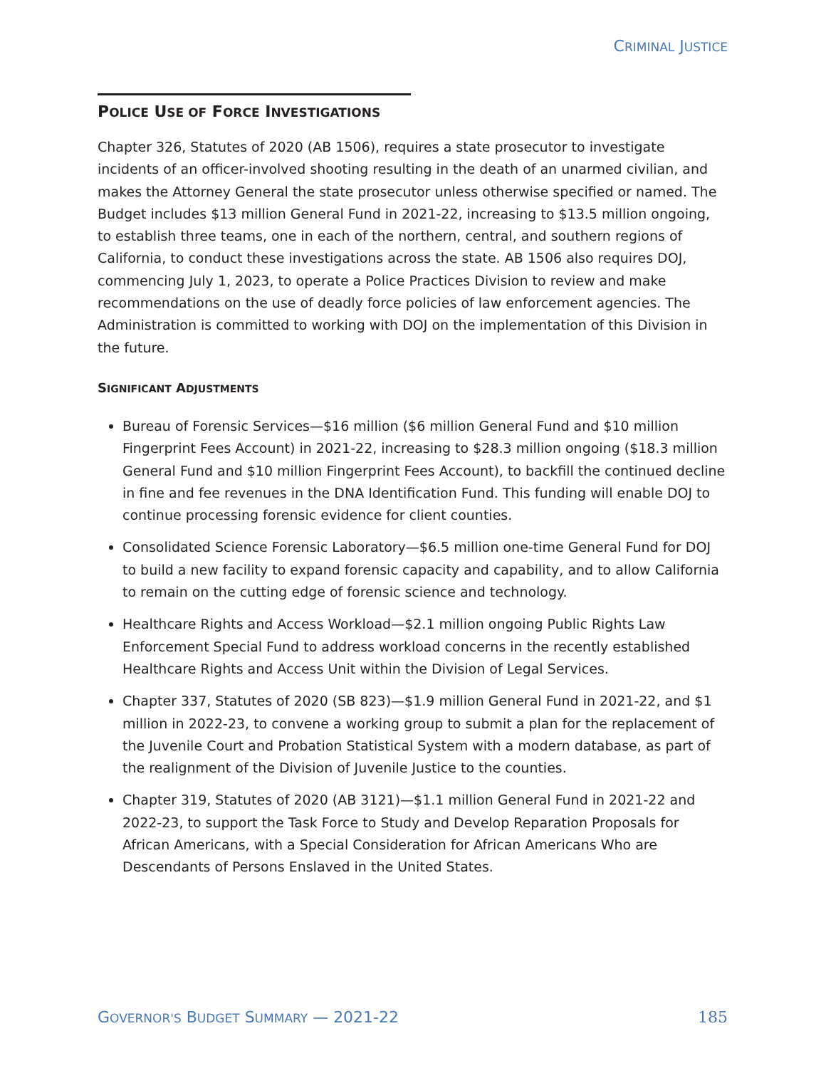CRIMINAL JUSTICE
POLICE USE OF FORCE INVESTIGATIONS
Chapter 326, Statutes of 2020 (AB 1506), requires a state prosecutor to investigate incidents of an officer-involved shooting resulting in the death of an unarmed civilian, and makes the Attorney General the state prosecutor unless otherwise specified or named. The Budget includes $13 million General Fund in 2021-22, increasing to $13.5 million ongoing, to establish three teams, one in each of the northern, central, and southern regions of California, to conduct these investigations across the state. AB 1506 also requires DOJ, commencing July 1, 2023, to operate a Police Practices Division to review and make recommendations on the use of deadly force policies of law enforcement agencies. The Administration is committed to working with DOJ on the implementation of this Division in the future.
SIGNIFICANT ADJUSTMENTS
Bureau of Forensic Services—$16 million ($6 million General Fund and $10 million Fingerprint Fees Account) in 2021-22, increasing to $28.3 million ongoing ($18.3 million General Fund and $10 million Fingerprint Fees Account), to backfill the continued decline in fine and fee revenues in the DNA Identification Fund. This funding will enable DOJ to continue processing forensic evidence for client counties.
Consolidated Science Forensic Laboratory—$6.5 million one-time General Fund for DOJ to build a new facility to expand forensic capacity and capability, and to allow California to remain on the cutting edge of forensic science and technology.
Healthcare Rights and Access Workload—$2.1 million ongoing Public Rights Law Enforcement Special Fund to address workload concerns in the recently established Healthcare Rights and Access Unit within the Division of Legal Services.
Chapter 337, Statutes of 2020 (SB 823)—$1.9 million General Fund in 2021-22, and $1 million in 2022-23, to convene a working group to submit a plan for the replacement of the Juvenile Court and Probation Statistical System with a modern database, as part of the realignment of the Division of Juvenile Justice to the counties.
Chapter 319, Statutes of 2020 (AB 3121)—$1.1 million General Fund in 2021-22 and 2022-23, to support the Task Force to Study and Develop Reparation Proposals for African Americans, with a Special Consideration for African Americans Who are Descendants of Persons Enslaved in the United States.
GOVERNOR'S BUDGET SUMMARY — 2021-22 185